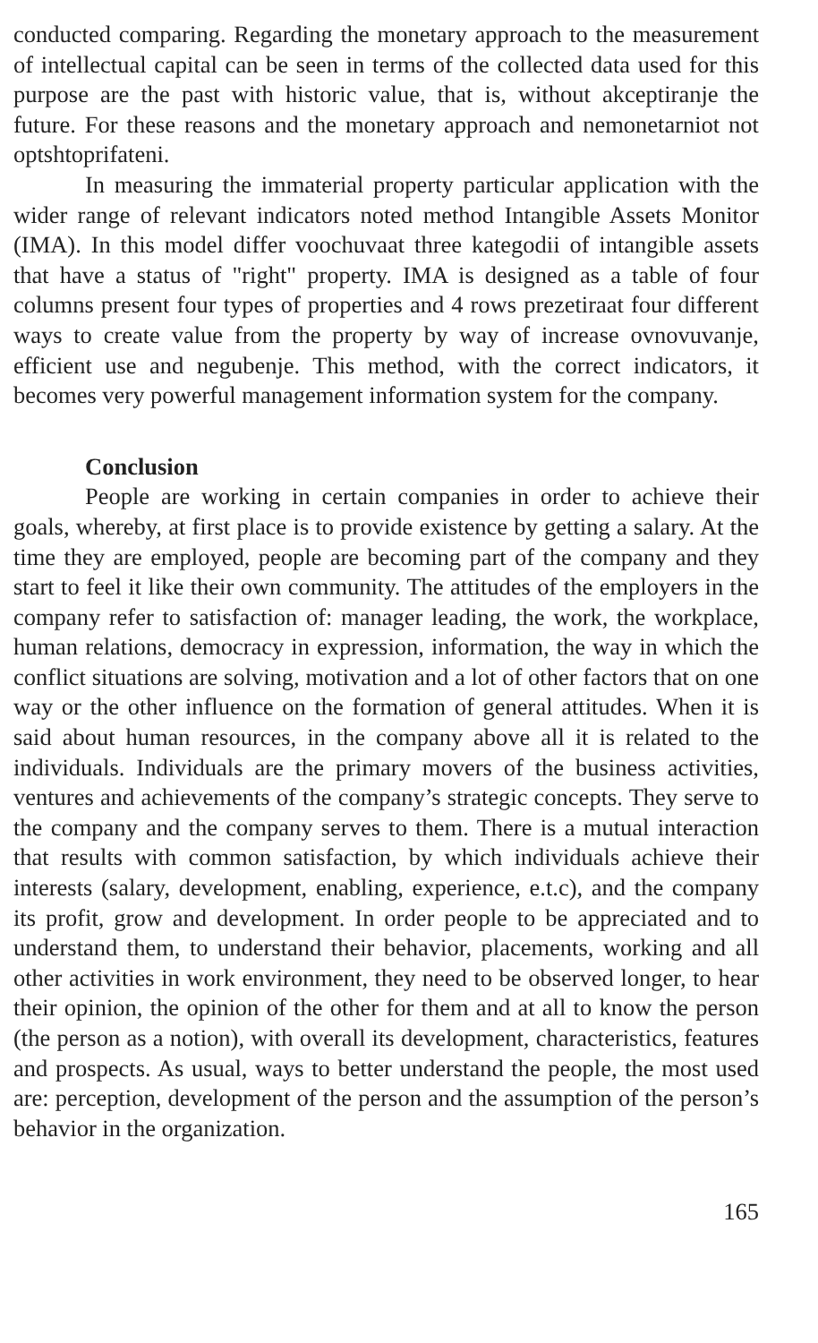conducted comparing. Regarding the monetary approach to the measurement of intellectual capital can be seen in terms of the collected data used for this purpose are the past with historic value, that is, without akceptiranje the future. For these reasons and the monetary approach and nemonetarniot not optshtoprifateni.
In measuring the immaterial property particular application with the wider range of relevant indicators noted method Intangible Assets Monitor (IMA). In this model differ voochuvaat three kategodii of intangible assets that have a status of "right" property. IMA is designed as a table of four columns present four types of properties and 4 rows prezetiraat four different ways to create value from the property by way of increase ovnovuvanje, efficient use and negubenje. This method, with the correct indicators, it becomes very powerful management information system for the company.
Conclusion
People are working in certain companies in order to achieve their goals, whereby, at first place is to provide existence by getting a salary. At the time they are employed, people are becoming part of the company and they start to feel it like their own community. The attitudes of the employers in the company refer to satisfaction of: manager leading, the work, the workplace, human relations, democracy in expression, information, the way in which the conflict situations are solving, motivation and a lot of other factors that on one way or the other influence on the formation of general attitudes. When it is said about human resources, in the company above all it is related to the individuals. Individuals are the primary movers of the business activities, ventures and achievements of the company’s strategic concepts. They serve to the company and the company serves to them. There is a mutual interaction that results with common satisfaction, by which individuals achieve their interests (salary, development, enabling, experience, e.t.c), and the company its profit, grow and development. In order people to be appreciated and to understand them, to understand their behavior, placements, working and all other activities in work environment, they need to be observed longer, to hear their opinion, the opinion of the other for them and at all to know the person (the person as a notion), with overall its development, characteristics, features and prospects. As usual, ways to better understand the people, the most used are: perception, development of the person and the assumption of the person’s behavior in the organization.
165